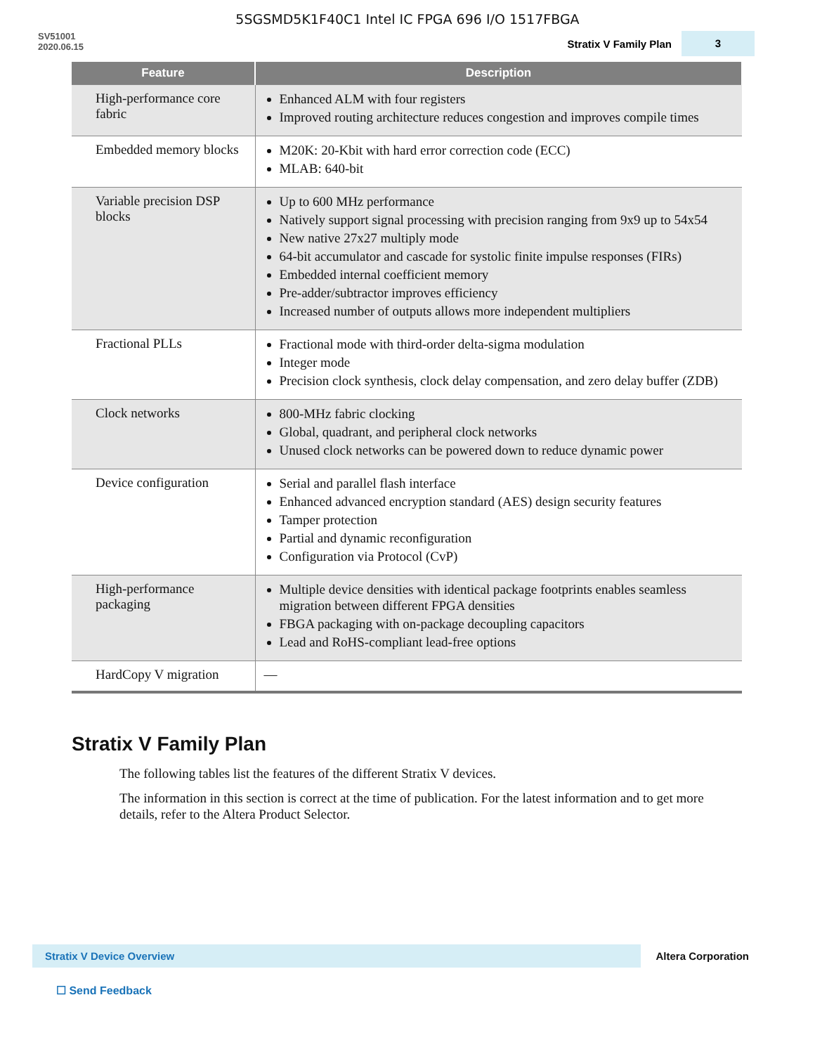5SGSMD5K1F40C1 Intel IC FPGA 696 I/O 1517FBGA
SV51001
2020.06.15
Stratix V Family Plan
3
| Feature | Description |
| --- | --- |
| High-performance core fabric | Enhanced ALM with four registers Improved routing architecture reduces congestion and improves compile times |
| Embedded memory blocks | M20K: 20-Kbit with hard error correction code (ECC) MLAB: 640-bit |
| Variable precision DSP blocks | Up to 600 MHz performance Natively support signal processing with precision ranging from 9x9 up to 54x54 New native 27x27 multiply mode 64-bit accumulator and cascade for systolic finite impulse responses (FIRs) Embedded internal coefficient memory Pre-adder/subtractor improves efficiency Increased number of outputs allows more independent multipliers |
| Fractional PLLs | Fractional mode with third-order delta-sigma modulation Integer mode Precision clock synthesis, clock delay compensation, and zero delay buffer (ZDB) |
| Clock networks | 800-MHz fabric clocking Global, quadrant, and peripheral clock networks Unused clock networks can be powered down to reduce dynamic power |
| Device configuration | Serial and parallel flash interface Enhanced advanced encryption standard (AES) design security features Tamper protection Partial and dynamic reconfiguration Configuration via Protocol (CvP) |
| High-performance packaging | Multiple device densities with identical package footprints enables seamless migration between different FPGA densities FBGA packaging with on-package decoupling capacitors Lead and RoHS-compliant lead-free options |
| HardCopy V migration | — |
Stratix V Family Plan
The following tables list the features of the different Stratix V devices.
The information in this section is correct at the time of publication. For the latest information and to get more details, refer to the Altera Product Selector.
Stratix V Device Overview
Altera Corporation
☐ Send Feedback